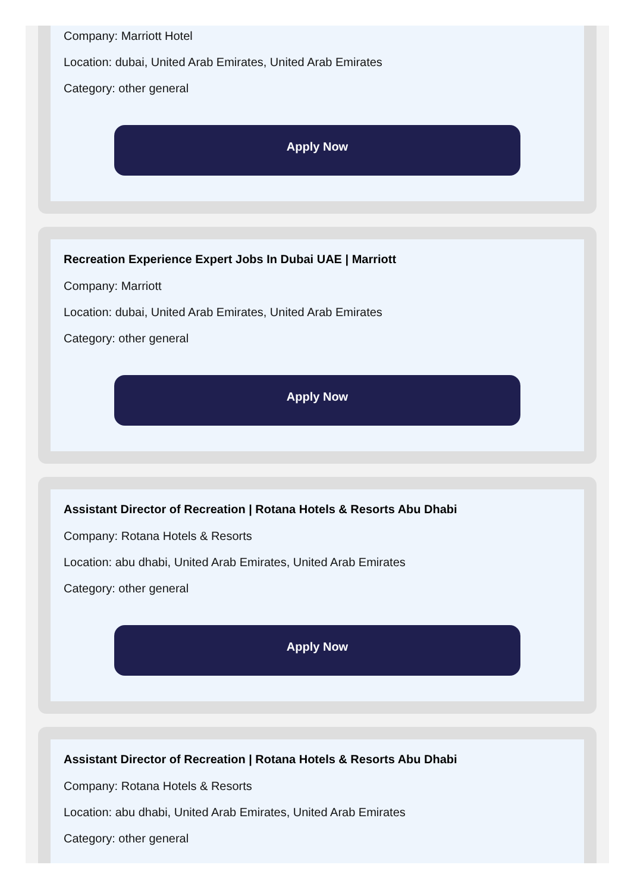Company: Marriott Hotel
Location: dubai, United Arab Emirates, United Arab Emirates
Category: other general
Apply Now
Recreation Experience Expert Jobs In Dubai UAE | Marriott
Company: Marriott
Location: dubai, United Arab Emirates, United Arab Emirates
Category: other general
Apply Now
Assistant Director of Recreation | Rotana Hotels & Resorts Abu Dhabi
Company: Rotana Hotels & Resorts
Location: abu dhabi, United Arab Emirates, United Arab Emirates
Category: other general
Apply Now
Assistant Director of Recreation | Rotana Hotels & Resorts Abu Dhabi
Company: Rotana Hotels & Resorts
Location: abu dhabi, United Arab Emirates, United Arab Emirates
Category: other general